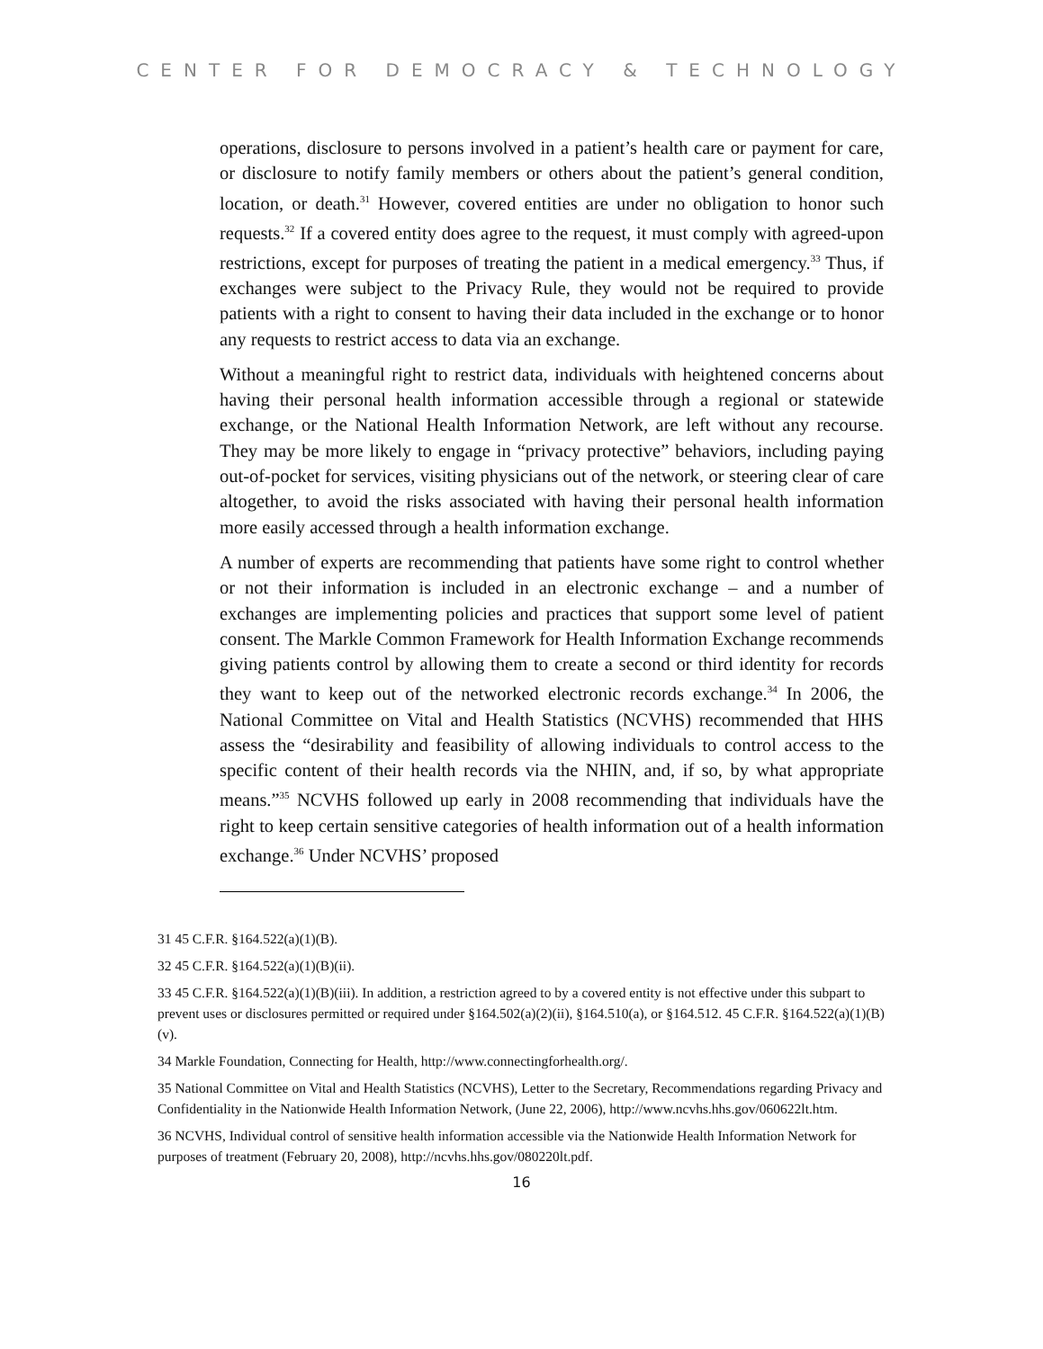CENTER FOR DEMOCRACY & TECHNOLOGY
operations, disclosure to persons involved in a patient’s health care or payment for care, or disclosure to notify family members or others about the patient’s general condition, location, or death.<sup>31</sup> However, covered entities are under no obligation to honor such requests.<sup>32</sup> If a covered entity does agree to the request, it must comply with agreed-upon restrictions, except for purposes of treating the patient in a medical emergency.<sup>33</sup> Thus, if exchanges were subject to the Privacy Rule, they would not be required to provide patients with a right to consent to having their data included in the exchange or to honor any requests to restrict access to data via an exchange.
Without a meaningful right to restrict data, individuals with heightened concerns about having their personal health information accessible through a regional or statewide exchange, or the National Health Information Network, are left without any recourse. They may be more likely to engage in “privacy protective” behaviors, including paying out-of-pocket for services, visiting physicians out of the network, or steering clear of care altogether, to avoid the risks associated with having their personal health information more easily accessed through a health information exchange.
A number of experts are recommending that patients have some right to control whether or not their information is included in an electronic exchange – and a number of exchanges are implementing policies and practices that support some level of patient consent. The Markle Common Framework for Health Information Exchange recommends giving patients control by allowing them to create a second or third identity for records they want to keep out of the networked electronic records exchange.<sup>34</sup> In 2006, the National Committee on Vital and Health Statistics (NCVHS) recommended that HHS assess the “desirability and feasibility of allowing individuals to control access to the specific content of their health records via the NHIN, and, if so, by what appropriate means.”<sup>35</sup> NCVHS followed up early in 2008 recommending that individuals have the right to keep certain sensitive categories of health information out of a health information exchange.<sup>36</sup> Under NCVHS’ proposed
31 45 C.F.R. §164.522(a)(1)(B).
32 45 C.F.R. §164.522(a)(1)(B)(ii).
33 45 C.F.R. §164.522(a)(1)(B)(iii). In addition, a restriction agreed to by a covered entity is not effective under this subpart to prevent uses or disclosures permitted or required under §164.502(a)(2)(ii), §164.510(a), or §164.512. 45 C.F.R. §164.522(a)(1)(B)(v).
34 Markle Foundation, Connecting for Health, http://www.connectingforhealth.org/.
35 National Committee on Vital and Health Statistics (NCVHS), Letter to the Secretary, Recommendations regarding Privacy and Confidentiality in the Nationwide Health Information Network, (June 22, 2006), http://www.ncvhs.hhs.gov/060622lt.htm.
36 NCVHS, Individual control of sensitive health information accessible via the Nationwide Health Information Network for purposes of treatment (February 20, 2008), http://ncvhs.hhs.gov/080220lt.pdf.
16